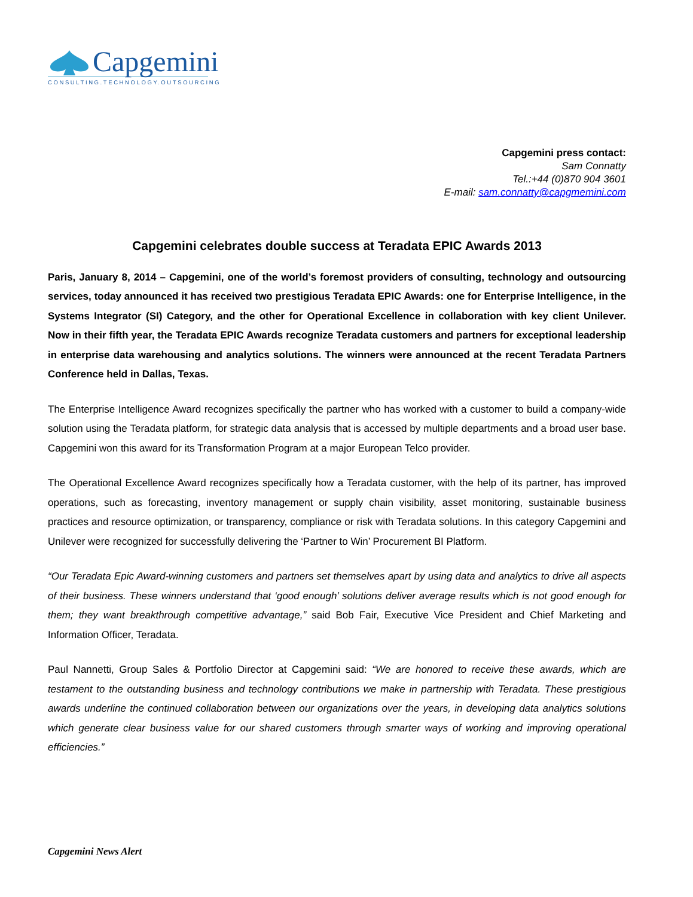Capgemini
CONSULTING.TECHNOLOGY.OUTSOURCING
Capgemini press contact:
Sam Connatty
Tel.:+44 (0)870 904 3601
E-mail: sam.connatty@capgmemini.com
Capgemini celebrates double success at Teradata EPIC Awards 2013
Paris, January 8, 2014 – Capgemini, one of the world’s foremost providers of consulting, technology and outsourcing services, today announced it has received two prestigious Teradata EPIC Awards: one for Enterprise Intelligence, in the Systems Integrator (SI) Category, and the other for Operational Excellence in collaboration with key client Unilever. Now in their fifth year, the Teradata EPIC Awards recognize Teradata customers and partners for exceptional leadership in enterprise data warehousing and analytics solutions. The winners were announced at the recent Teradata Partners Conference held in Dallas, Texas.
The Enterprise Intelligence Award recognizes specifically the partner who has worked with a customer to build a company-wide solution using the Teradata platform, for strategic data analysis that is accessed by multiple departments and a broad user base. Capgemini won this award for its Transformation Program at a major European Telco provider.
The Operational Excellence Award recognizes specifically how a Teradata customer, with the help of its partner, has improved operations, such as forecasting, inventory management or supply chain visibility, asset monitoring, sustainable business practices and resource optimization, or transparency, compliance or risk with Teradata solutions. In this category Capgemini and Unilever were recognized for successfully delivering the ‘Partner to Win’ Procurement BI Platform.
“Our Teradata Epic Award-winning customers and partners set themselves apart by using data and analytics to drive all aspects of their business. These winners understand that ‘good enough’ solutions deliver average results which is not good enough for them; they want breakthrough competitive advantage,” said Bob Fair, Executive Vice President and Chief Marketing and Information Officer, Teradata.
Paul Nannetti, Group Sales & Portfolio Director at Capgemini said: “We are honored to receive these awards, which are testament to the outstanding business and technology contributions we make in partnership with Teradata. These prestigious awards underline the continued collaboration between our organizations over the years, in developing data analytics solutions which generate clear business value for our shared customers through smarter ways of working and improving operational efficiencies.”
Capgemini News Alert